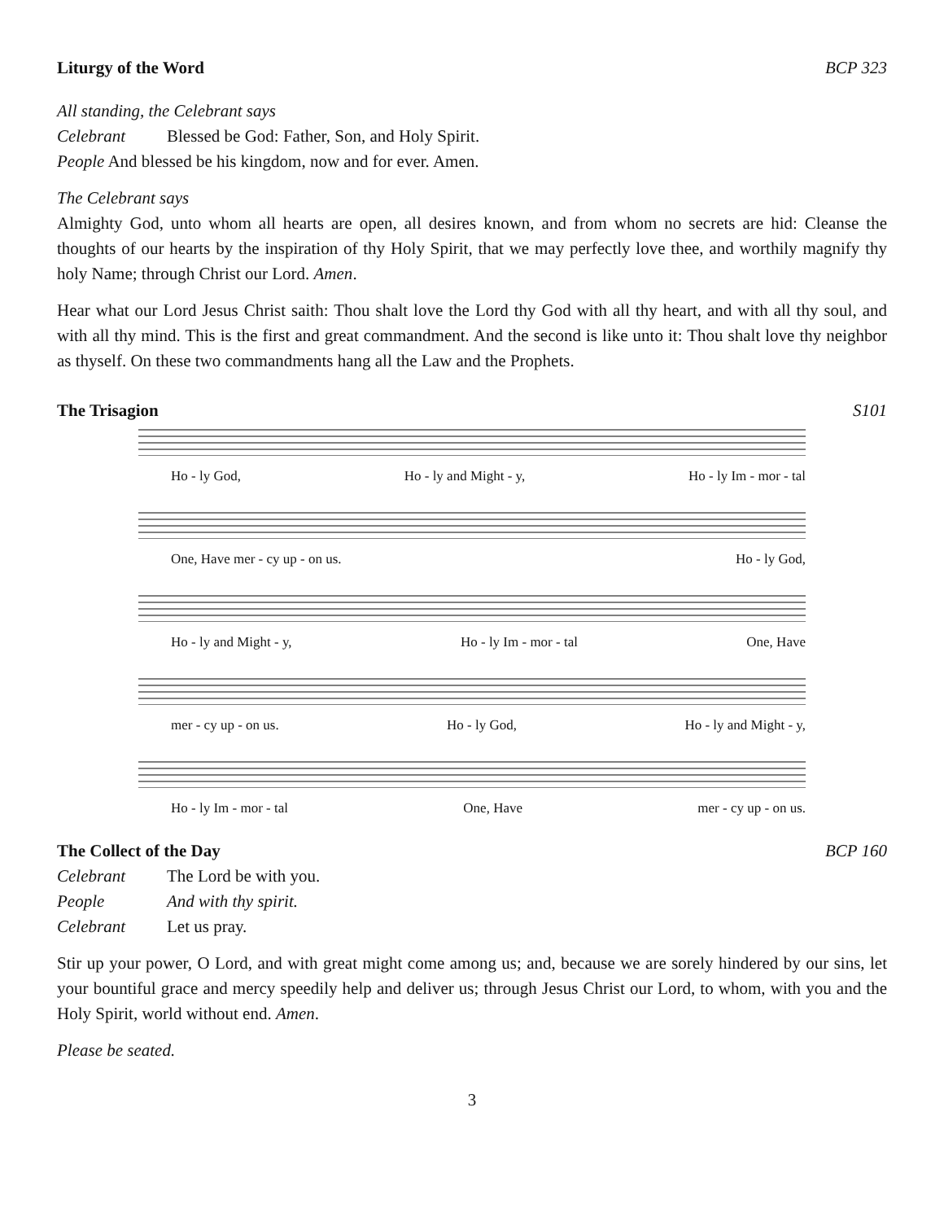Liturgy of the Word BCP 323
All standing, the Celebrant says
Celebrant Blessed be God: Father, Son, and Holy Spirit.
People And blessed be his kingdom, now and for ever. Amen.
The Celebrant says
Almighty God, unto whom all hearts are open, all desires known, and from whom no secrets are hid: Cleanse the thoughts of our hearts by the inspiration of thy Holy Spirit, that we may perfectly love thee, and worthily magnify thy holy Name; through Christ our Lord. Amen.
Hear what our Lord Jesus Christ saith: Thou shalt love the Lord thy God with all thy heart, and with all thy soul, and with all thy mind. This is the first and great commandment. And the second is like unto it: Thou shalt love thy neighbor as thyself. On these two commandments hang all the Law and the Prophets.
The Trisagion S101
Ho - ly God, Ho - ly and Might - y, Ho - ly Im - mor - tal
One, Have mer - cy up - on us. Ho - ly God,
Ho - ly and Might - y, Ho - ly Im - mor - tal One, Have
mer - cy up - on us. Ho - ly God, Ho - ly and Might - y,
Ho - ly Im - mor - tal One, Have mer - cy up - on us.
The Collect of the Day BCP 160
Celebrant The Lord be with you.
People And with thy spirit.
Celebrant Let us pray.
Stir up your power, O Lord, and with great might come among us; and, because we are sorely hindered by our sins, let your bountiful grace and mercy speedily help and deliver us; through Jesus Christ our Lord, to whom, with you and the Holy Spirit, world without end. Amen.
Please be seated.
3